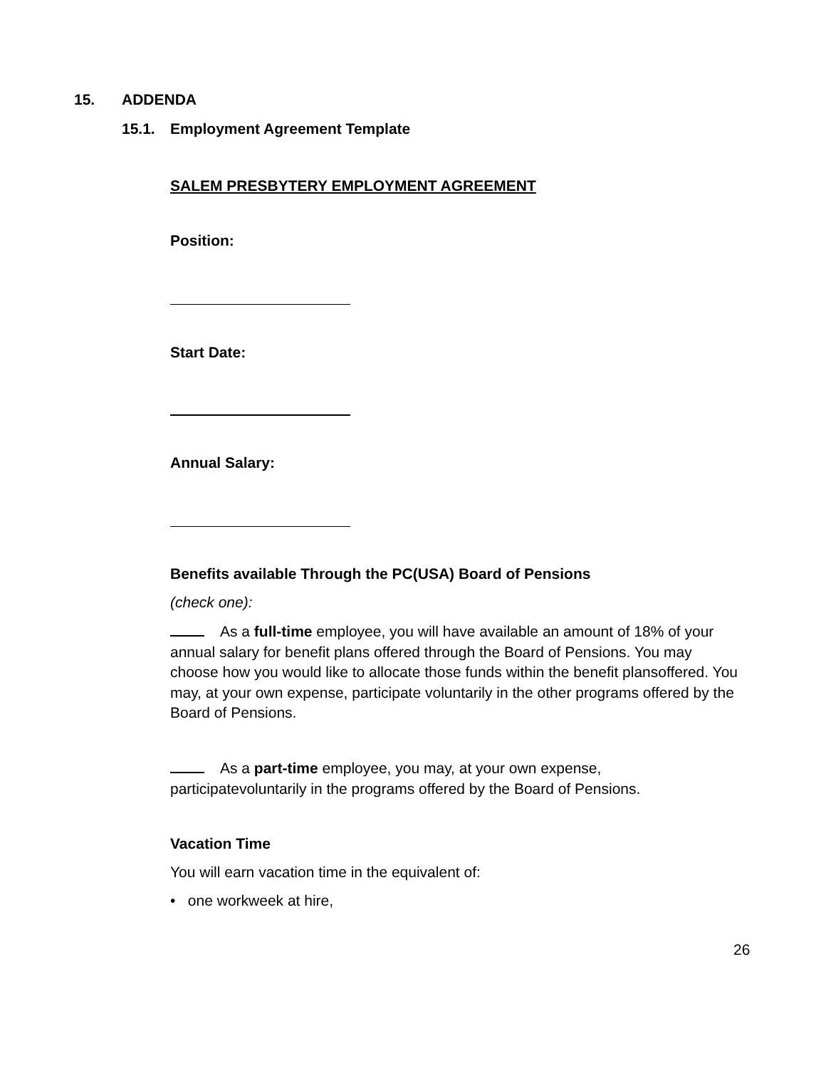15. ADDENDA
15.1. Employment Agreement Template
SALEM PRESBYTERY EMPLOYMENT AGREEMENT
Position:
Start Date:
Annual Salary:
Benefits available Through the PC(USA) Board of Pensions
(check one):
As a full-time employee, you will have available an amount of 18% of your annual salary for benefit plans offered through the Board of Pensions. You may choose how you would like to allocate those funds within the benefit plansoffered. You may, at your own expense, participate voluntarily in the other programs offered by the Board of Pensions.
As a part-time employee, you may, at your own expense, participatevoluntarily in the programs offered by the Board of Pensions.
Vacation Time
You will earn vacation time in the equivalent of:
• one workweek at hire,
26